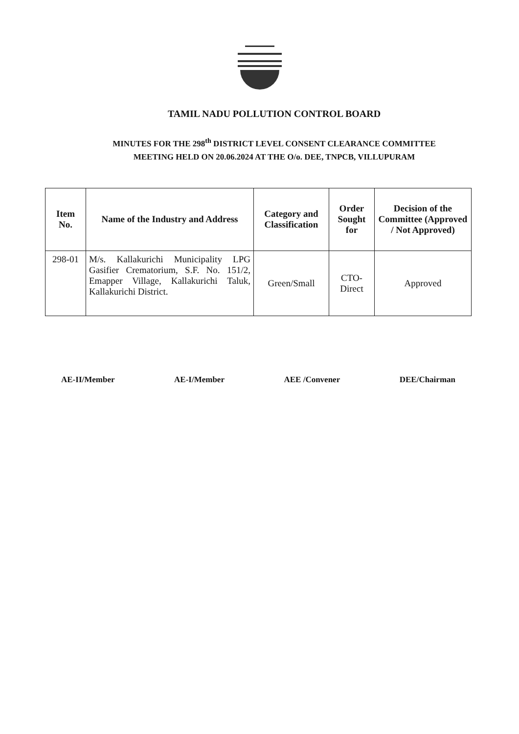TAMIL NADU POLLUTION CONTROL BOARD
MINUTES FOR THE 298<sup>th</sup> DISTRICT LEVEL CONSENT CLEARANCE COMMITTEE
MEETING HELD ON 20.06.2024 AT THE O/o. DEE, TNPCB, VILLUPURAM
| Item No. | Name of the Industry and Address | Category and Classification | Order Sought for | Decision of the Committee (Approved / Not Approved) |
| --- | --- | --- | --- | --- |
| 298-01 | M/s. Kallakurichi Municipality LPG Gasifier Crematorium, S.F. No. 151/2, Emapper Village, Kallakurichi Taluk, Kallakurichi District. | Green/Small | CTO-Direct | Approved |
AE-II/Member AE-I/Member AEE /Convener DEE/Chairman